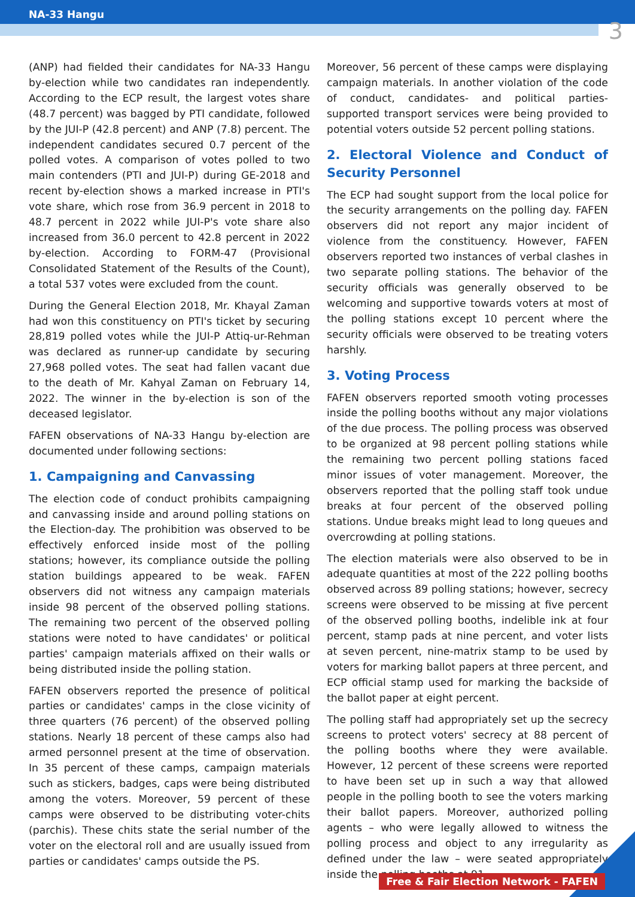NA-33 Hangu
3
(ANP) had fielded their candidates for NA-33 Hangu by-election while two candidates ran independently. According to the ECP result, the largest votes share (48.7 percent) was bagged by PTI candidate, followed by the JUI-P (42.8 percent) and ANP (7.8) percent. The independent candidates secured 0.7 percent of the polled votes. A comparison of votes polled to two main contenders (PTI and JUI-P) during GE-2018 and recent by-election shows a marked increase in PTI's vote share, which rose from 36.9 percent in 2018 to 48.7 percent in 2022 while JUI-P's vote share also increased from 36.0 percent to 42.8 percent in 2022 by-election. According to FORM-47 (Provisional Consolidated Statement of the Results of the Count), a total 537 votes were excluded from the count.
During the General Election 2018, Mr. Khayal Zaman had won this constituency on PTI's ticket by securing 28,819 polled votes while the JUI-P Attiq-ur-Rehman was declared as runner-up candidate by securing 27,968 polled votes. The seat had fallen vacant due to the death of Mr. Kahyal Zaman on February 14, 2022. The winner in the by-election is son of the deceased legislator.
FAFEN observations of NA-33 Hangu by-election are documented under following sections:
1. Campaigning and Canvassing
The election code of conduct prohibits campaigning and canvassing inside and around polling stations on the Election-day. The prohibition was observed to be effectively enforced inside most of the polling stations; however, its compliance outside the polling station buildings appeared to be weak. FAFEN observers did not witness any campaign materials inside 98 percent of the observed polling stations. The remaining two percent of the observed polling stations were noted to have candidates' or political parties' campaign materials affixed on their walls or being distributed inside the polling station.
FAFEN observers reported the presence of political parties or candidates' camps in the close vicinity of three quarters (76 percent) of the observed polling stations. Nearly 18 percent of these camps also had armed personnel present at the time of observation. In 35 percent of these camps, campaign materials such as stickers, badges, caps were being distributed among the voters. Moreover, 59 percent of these camps were observed to be distributing voter-chits (parchis). These chits state the serial number of the voter on the electoral roll and are usually issued from parties or candidates' camps outside the PS.
Moreover, 56 percent of these camps were displaying campaign materials. In another violation of the code of conduct, candidates- and political parties-supported transport services were being provided to potential voters outside 52 percent polling stations.
2. Electoral Violence and Conduct of Security Personnel
The ECP had sought support from the local police for the security arrangements on the polling day. FAFEN observers did not report any major incident of violence from the constituency. However, FAFEN observers reported two instances of verbal clashes in two separate polling stations. The behavior of the security officials was generally observed to be welcoming and supportive towards voters at most of the polling stations except 10 percent where the security officials were observed to be treating voters harshly.
3. Voting Process
FAFEN observers reported smooth voting processes inside the polling booths without any major violations of the due process. The polling process was observed to be organized at 98 percent polling stations while the remaining two percent polling stations faced minor issues of voter management. Moreover, the observers reported that the polling staff took undue breaks at four percent of the observed polling stations. Undue breaks might lead to long queues and overcrowding at polling stations.
The election materials were also observed to be in adequate quantities at most of the 222 polling booths observed across 89 polling stations; however, secrecy screens were observed to be missing at five percent of the observed polling booths, indelible ink at four percent, stamp pads at nine percent, and voter lists at seven percent, nine-matrix stamp to be used by voters for marking ballot papers at three percent, and ECP official stamp used for marking the backside of the ballot paper at eight percent.
The polling staff had appropriately set up the secrecy screens to protect voters' secrecy at 88 percent of the polling booths where they were available. However, 12 percent of these screens were reported to have been set up in such a way that allowed people in the polling booth to see the voters marking their ballot papers. Moreover, authorized polling agents – who were legally allowed to witness the polling process and object to any irregularity as defined under the law – were seated appropriately inside the polling booths at 91
Free & Fair Election Network - FAFEN